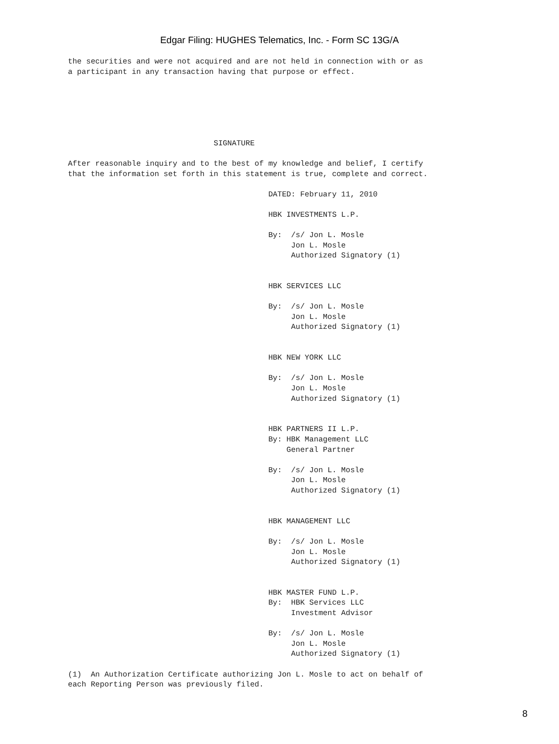Edgar Filing: HUGHES Telematics, Inc. - Form SC 13G/A
the securities and were not acquired and are not held in connection with or as
a participant in any transaction having that purpose or effect.






                                SIGNATURE

After reasonable inquiry and to the best of my knowledge and belief, I certify
that the information set forth in this statement is true, complete and correct.

                                            DATED: February 11, 2010

                                            HBK INVESTMENTS L.P.

                                            By:  /s/ Jon L. Mosle
                                                 Jon L. Mosle
                                                 Authorized Signatory (1)


                                            HBK SERVICES LLC

                                            By:  /s/ Jon L. Mosle
                                                 Jon L. Mosle
                                                 Authorized Signatory (1)


                                            HBK NEW YORK LLC

                                            By:  /s/ Jon L. Mosle
                                                 Jon L. Mosle
                                                 Authorized Signatory (1)


                                            HBK PARTNERS II L.P.
                                            By: HBK Management LLC
                                                General Partner

                                            By:  /s/ Jon L. Mosle
                                                 Jon L. Mosle
                                                 Authorized Signatory (1)


                                            HBK MANAGEMENT LLC

                                            By:  /s/ Jon L. Mosle
                                                 Jon L. Mosle
                                                 Authorized Signatory (1)


                                            HBK MASTER FUND L.P.
                                            By:  HBK Services LLC
                                                 Investment Advisor

                                            By:  /s/ Jon L. Mosle
                                                 Jon L. Mosle
                                                 Authorized Signatory (1)

(1)  An Authorization Certificate authorizing Jon L. Mosle to act on behalf of
each Reporting Person was previously filed.
8